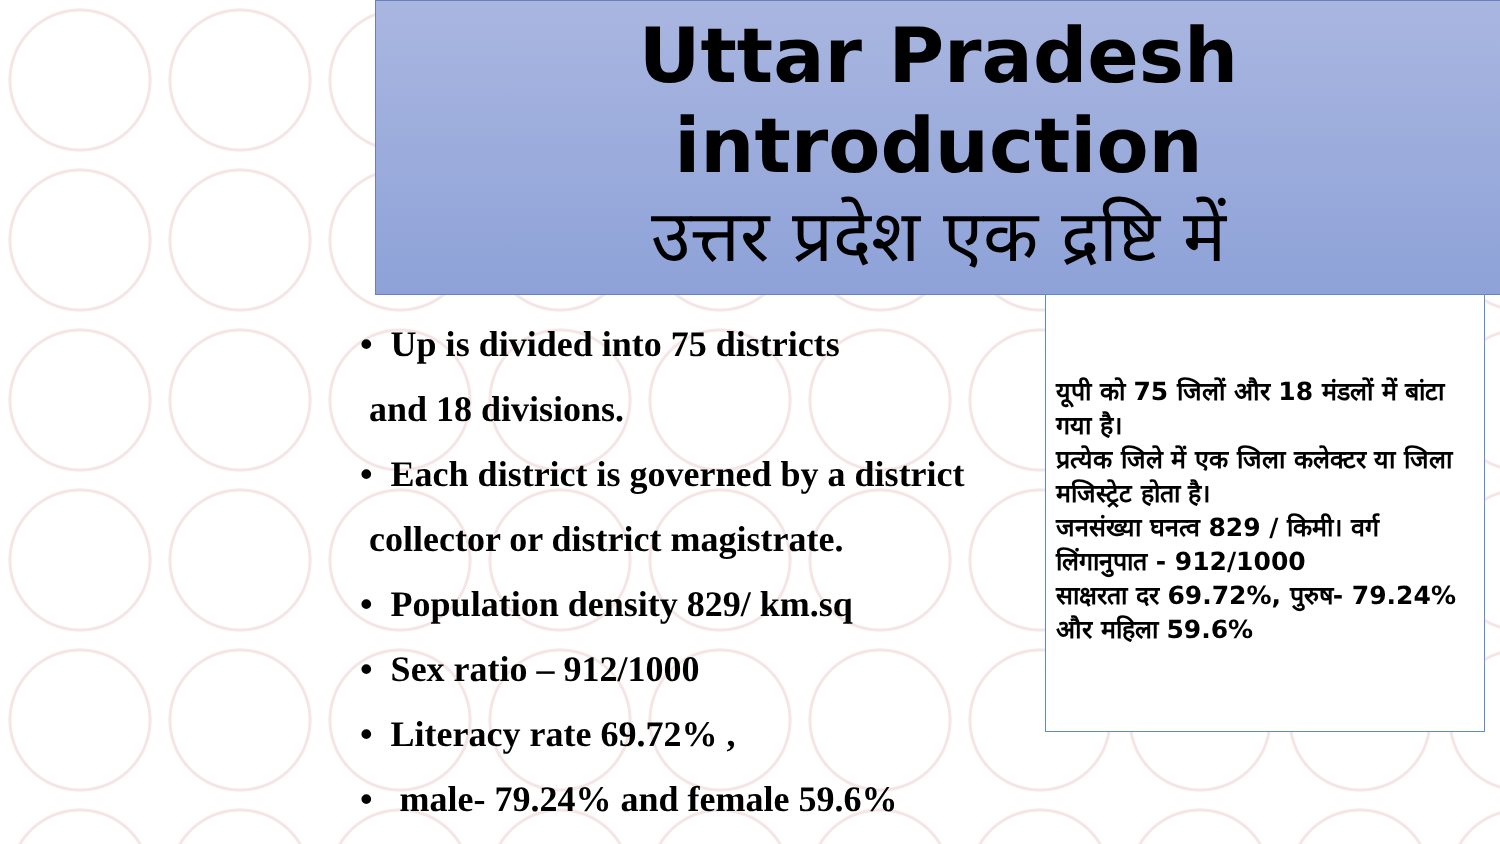Uttar Pradesh
introduction
उत्तर प्रदेश एक द्रष्टि में
• Up is divided into 75 districts
and 18 divisions.
• Each district is governed by a district
collector or district magistrate.
• Population density 829/ km.sq
• Sex ratio – 912/1000
• Literacy rate 69.72% ,
• male- 79.24% and female 59.6%
यूपी को 75 जिलों और 18 मंडलों में बांटा गया है।
प्रत्येक जिले में एक जिला कलेक्टर या जिला मजिस्ट्रेट होता है।
जनसंख्या घनत्व 829 / किमी। वर्ग लिंगानुपात - 912/1000
साक्षरता दर 69.72%, पुरुष- 79.24% और महिला 59.6%